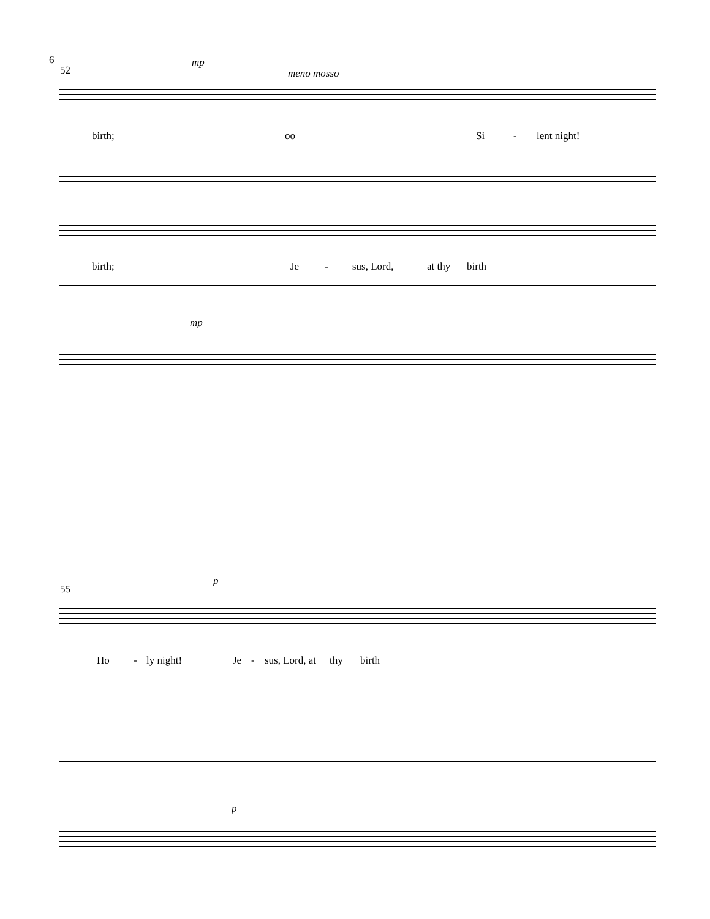6
52
mp
meno mosso
birth; oo Si - lent night!
birth; Je - sus, Lord, at thy birth
mp
55
p
Ho - ly night! Je - sus, Lord, at thy birth
p